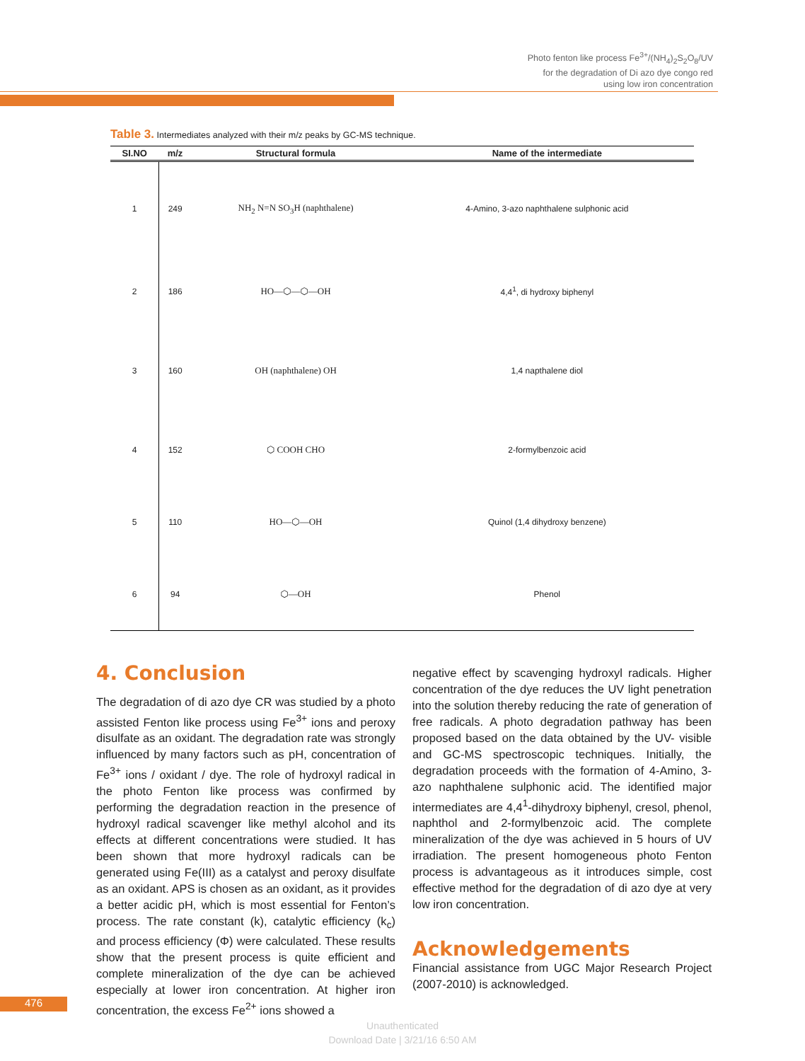Photo fenton like process Fe<sup>3+</sup>/(NH<sub>4</sub>)<sub>2</sub>S<sub>2</sub>O<sub>8</sub>/UV
for the degradation of Di azo dye congo red
using low iron concentration
Table 3. Intermediates analyzed with their m/z peaks by GC-MS technique.
| SI.NO | m/z | Structural formula | Name of the intermediate |
| --- | --- | --- | --- |
| 1 | 249 | NH<sub>2</sub> N=N SO<sub>3</sub>H (naphthalene) | 4-Amino, 3-azo naphthalene sulphonic acid |
| 2 | 186 | HO—⬡—⬡—OH | 4,4<sup>1</sup>, di hydroxy biphenyl |
| 3 | 160 | OH (naphthalene) OH | 1,4 napthalene diol |
| 4 | 152 | ⬡ COOH CHO | 2-formylbenzoic acid |
| 5 | 110 | HO—⬡—OH | Quinol (1,4 dihydroxy benzene) |
| 6 | 94 | ⬡—OH | Phenol |
4. Conclusion
The degradation of di azo dye CR was studied by a photo assisted Fenton like process using Fe<sup>3+</sup> ions and peroxy disulfate as an oxidant. The degradation rate was strongly influenced by many factors such as pH, concentration of Fe<sup>3+</sup> ions / oxidant / dye. The role of hydroxyl radical in the photo Fenton like process was confirmed by performing the degradation reaction in the presence of hydroxyl radical scavenger like methyl alcohol and its effects at different concentrations were studied. It has been shown that more hydroxyl radicals can be generated using Fe(III) as a catalyst and peroxy disulfate as an oxidant. APS is chosen as an oxidant, as it provides a better acidic pH, which is most essential for Fenton’s process. The rate constant (k), catalytic efficiency (k<sub>c</sub>) and process efficiency (Φ) were calculated. These results show that the present process is quite efficient and complete mineralization of the dye can be achieved especially at lower iron concentration. At higher iron concentration, the excess Fe<sup>2+</sup> ions showed a
negative effect by scavenging hydroxyl radicals. Higher concentration of the dye reduces the UV light penetration into the solution thereby reducing the rate of generation of free radicals. A photo degradation pathway has been proposed based on the data obtained by the UV- visible and GC-MS spectroscopic techniques. Initially, the degradation proceeds with the formation of 4-Amino, 3-azo naphthalene sulphonic acid. The identified major intermediates are 4,4<sup>1</sup>-dihydroxy biphenyl, cresol, phenol, naphthol and 2-formylbenzoic acid. The complete mineralization of the dye was achieved in 5 hours of UV irradiation. The present homogeneous photo Fenton process is advantageous as it introduces simple, cost effective method for the degradation of di azo dye at very low iron concentration.
Acknowledgements
Financial assistance from UGC Major Research Project (2007-2010) is acknowledged.
476
Unauthenticated
Download Date | 3/21/16 6:50 AM